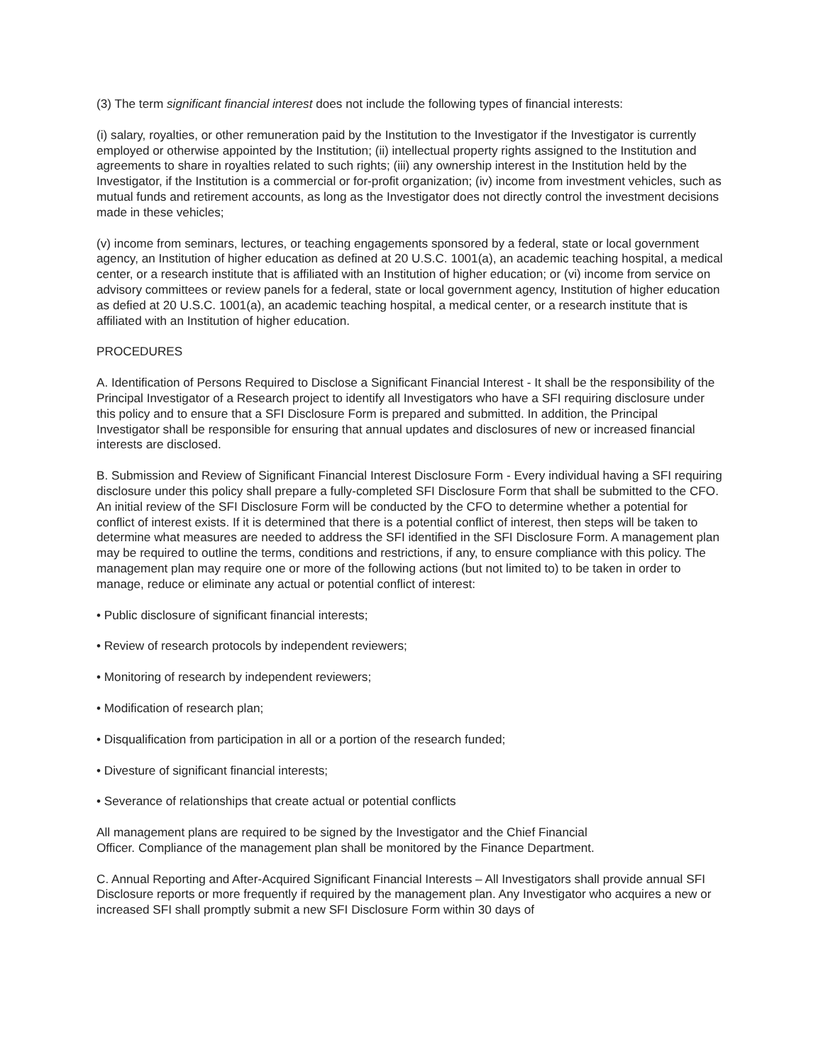(3) The term significant financial interest does not include the following types of financial interests:
(i) salary, royalties, or other remuneration paid by the Institution to the Investigator if the Investigator is currently employed or otherwise appointed by the Institution; (ii) intellectual property rights assigned to the Institution and agreements to share in royalties related to such rights; (iii) any ownership interest in the Institution held by the Investigator, if the Institution is a commercial or for-profit organization; (iv) income from investment vehicles, such as mutual funds and retirement accounts, as long as the Investigator does not directly control the investment decisions made in these vehicles;
(v) income from seminars, lectures, or teaching engagements sponsored by a federal, state or local government agency, an Institution of higher education as defined at 20 U.S.C. 1001(a), an academic teaching hospital, a medical center, or a research institute that is affiliated with an Institution of higher education; or (vi) income from service on advisory committees or review panels for a federal, state or local government agency, Institution of higher education as defied at 20 U.S.C. 1001(a), an academic teaching hospital, a medical center, or a research institute that is affiliated with an Institution of higher education.
PROCEDURES
A. Identification of Persons Required to Disclose a Significant Financial Interest - It shall be the responsibility of the Principal Investigator of a Research project to identify all Investigators who have a SFI requiring disclosure under this policy and to ensure that a SFI Disclosure Form is prepared and submitted. In addition, the Principal Investigator shall be responsible for ensuring that annual updates and disclosures of new or increased financial interests are disclosed.
B. Submission and Review of Significant Financial Interest Disclosure Form - Every individual having a SFI requiring disclosure under this policy shall prepare a fully-completed SFI Disclosure Form that shall be submitted to the CFO. An initial review of the SFI Disclosure Form will be conducted by the CFO to determine whether a potential for conflict of interest exists. If it is determined that there is a potential conflict of interest, then steps will be taken to determine what measures are needed to address the SFI identified in the SFI Disclosure Form. A management plan may be required to outline the terms, conditions and restrictions, if any, to ensure compliance with this policy. The management plan may require one or more of the following actions (but not limited to) to be taken in order to manage, reduce or eliminate any actual or potential conflict of interest:
• Public disclosure of significant financial interests;
• Review of research protocols by independent reviewers;
• Monitoring of research by independent reviewers;
• Modification of research plan;
• Disqualification from participation in all or a portion of the research funded;
• Divesture of significant financial interests;
• Severance of relationships that create actual or potential conflicts
All management plans are required to be signed by the Investigator and the Chief Financial
Officer. Compliance of the management plan shall be monitored by the Finance Department.
C. Annual Reporting and After-Acquired Significant Financial Interests – All Investigators shall provide annual SFI Disclosure reports or more frequently if required by the management plan. Any Investigator who acquires a new or increased SFI shall promptly submit a new SFI Disclosure Form within 30 days of